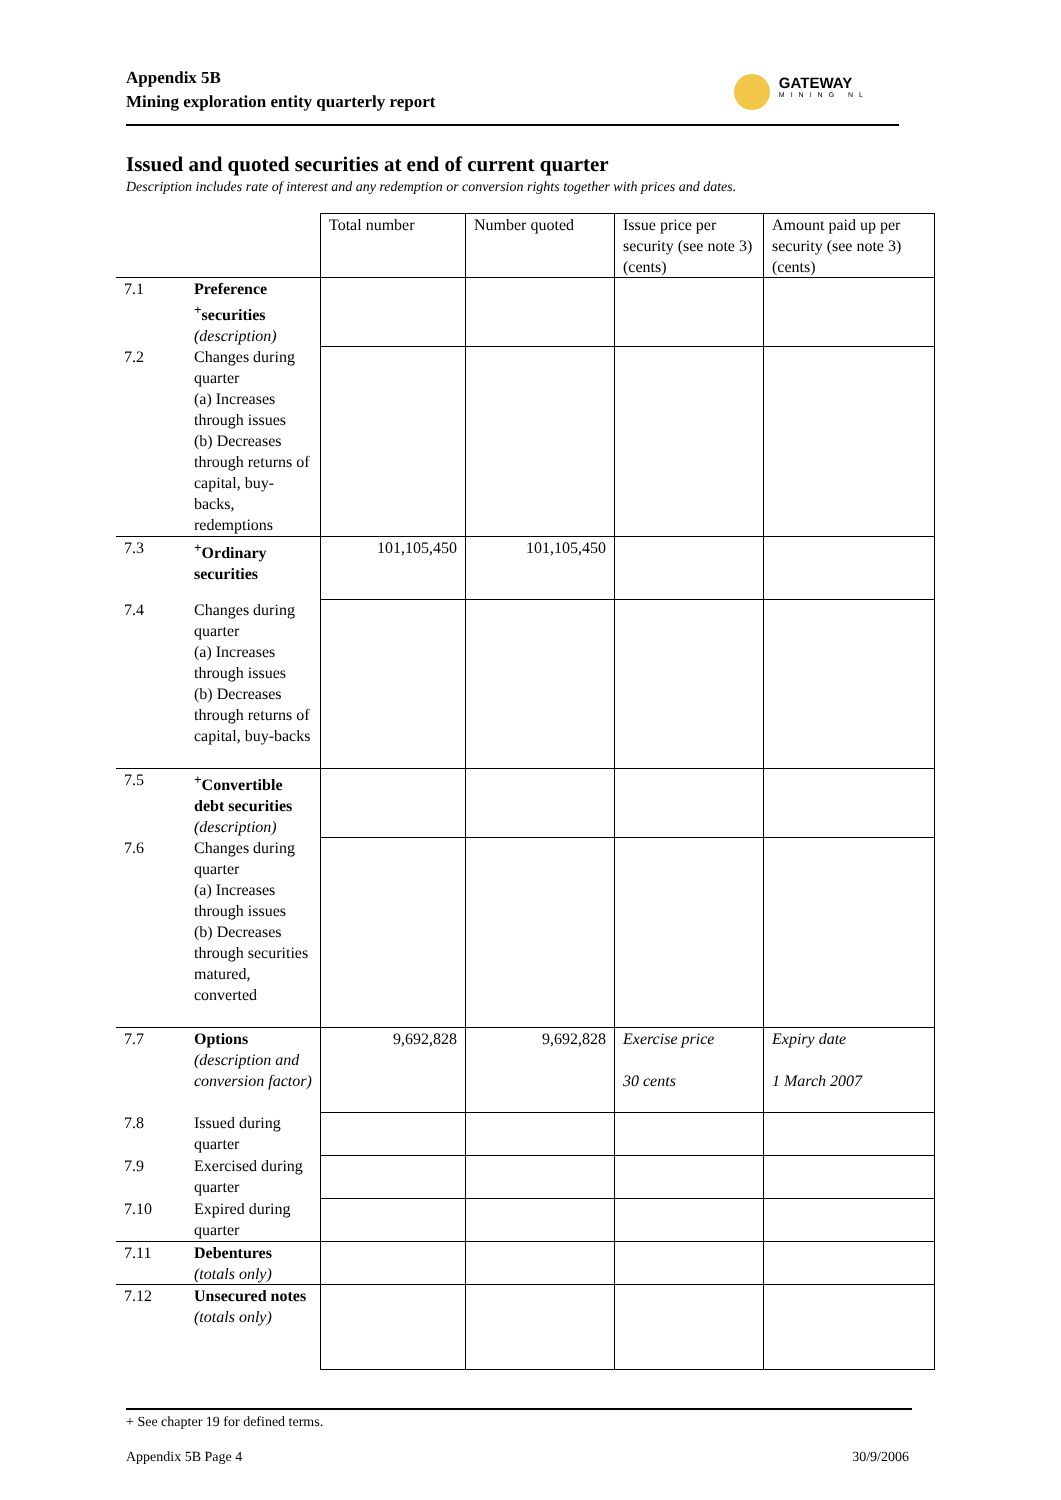Appendix 5B
Mining exploration entity quarterly report
GATEWAY
MINING NL
Issued and quoted securities at end of current quarter
Description includes rate of interest and any redemption or conversion rights together with prices and dates.
| | | Total number | Number quoted | Issue price per security (see note 3) (cents) | Amount paid up per security (see note 3) (cents) |
| 7.1 | Preference <sup>+</sup>securities (description) | | | | |
| 7.2 | Changes during quarter (a) Increases through issues (b) Decreases through returns of capital, buy-backs, redemptions | | | | |
| 7.3 | <sup>+</sup>Ordinary securities | 101,105,450 | 101,105,450 | | |
| 7.4 | Changes during quarter (a) Increases through issues (b) Decreases through returns of capital, buy-backs | | | | |
| 7.5 | <sup>+</sup>Convertible debt securities (description) | | | | |
| 7.6 | Changes during quarter (a) Increases through issues (b) Decreases through securities matured, converted | | | | |
| 7.7 | Options (description and conversion factor) | 9,692,828 | 9,692,828 | Exercise price 30 cents | Expiry date 1 March 2007 |
| 7.8 | Issued during quarter | | | | |
| 7.9 | Exercised during quarter | | | | |
| 7.10 | Expired during quarter | | | | |
| 7.11 | Debentures (totals only) | | | | |
| 7.12 | Unsecured notes (totals only) | | | | |
+ See chapter 19 for defined terms.
Appendix 5B Page 4 30/9/2006